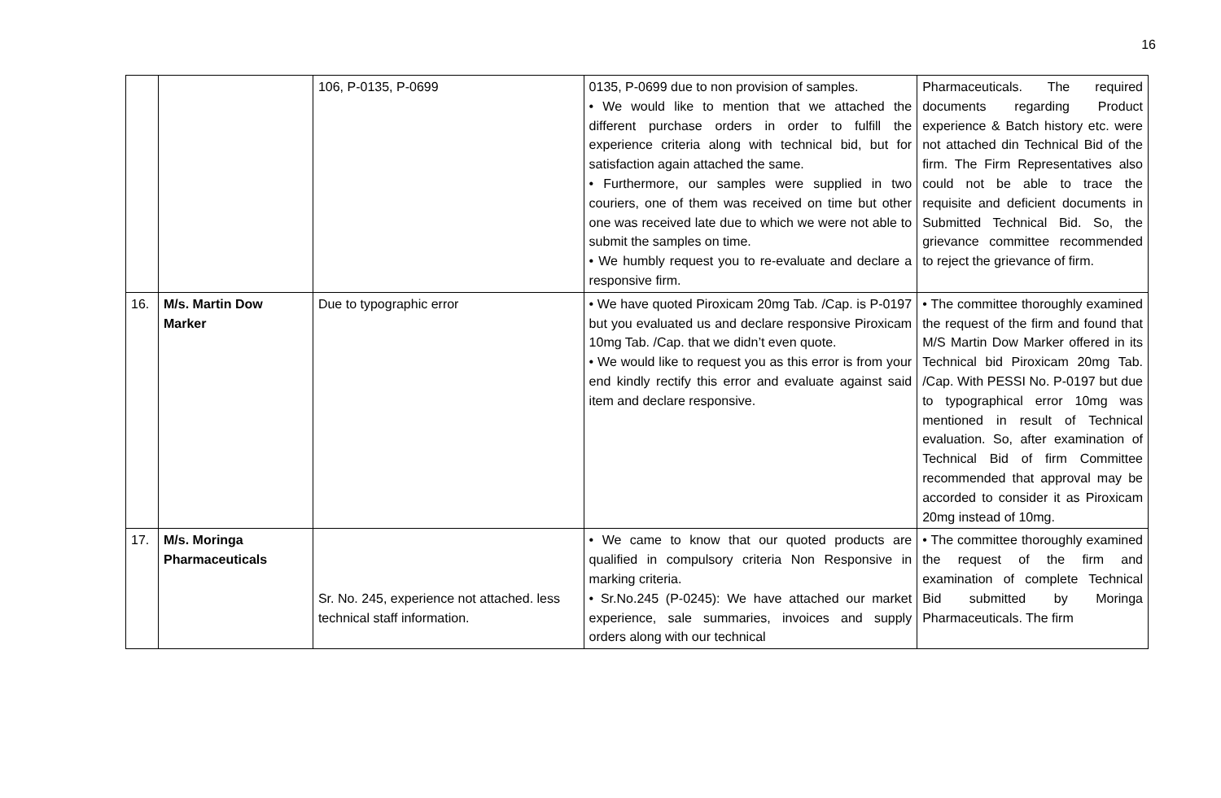16
| | | 106, P-0135, P-0699 | 0135, P-0699 due to non provision of samples. • We would like to mention that we attached the different purchase orders in order to fulfill the experience criteria along with technical bid, but for satisfaction again attached the same. • Furthermore, our samples were supplied in two couriers, one of them was received on time but other one was received late due to which we were not able to submit the samples on time. • We humbly request you to re-evaluate and declare a responsive firm. | Pharmaceuticals. The required documents regarding Product experience & Batch history etc. were not attached din Technical Bid of the firm. The Firm Representatives also could not be able to trace the requisite and deficient documents in Submitted Technical Bid. So, the grievance committee recommended to reject the grievance of firm. |
| 16. | M/s. Martin Dow Marker | Due to typographic error | • We have quoted Piroxicam 20mg Tab. /Cap. is P-0197 but you evaluated us and declare responsive Piroxicam 10mg Tab. /Cap. that we didn’t even quote. • We would like to request you as this error is from your end kindly rectify this error and evaluate against said item and declare responsive. | • The committee thoroughly examined the request of the firm and found that M/S Martin Dow Marker offered in its Technical bid Piroxicam 20mg Tab. /Cap. With PESSI No. P-0197 but due to typographical error 10mg was mentioned in result of Technical evaluation. So, after examination of Technical Bid of firm Committee recommended that approval may be accorded to consider it as Piroxicam 20mg instead of 10mg. |
| 17. | M/s. Moringa Pharmaceuticals | Sr. No. 245, experience not attached. less technical staff information. | • We came to know that our quoted products are qualified in compulsory criteria Non Responsive in marking criteria. • Sr.No.245 (P-0245): We have attached our market experience, sale summaries, invoices and supply orders along with our technical | • The committee thoroughly examined the request of the firm and examination of complete Technical Bid submitted by Moringa Pharmaceuticals. The firm |